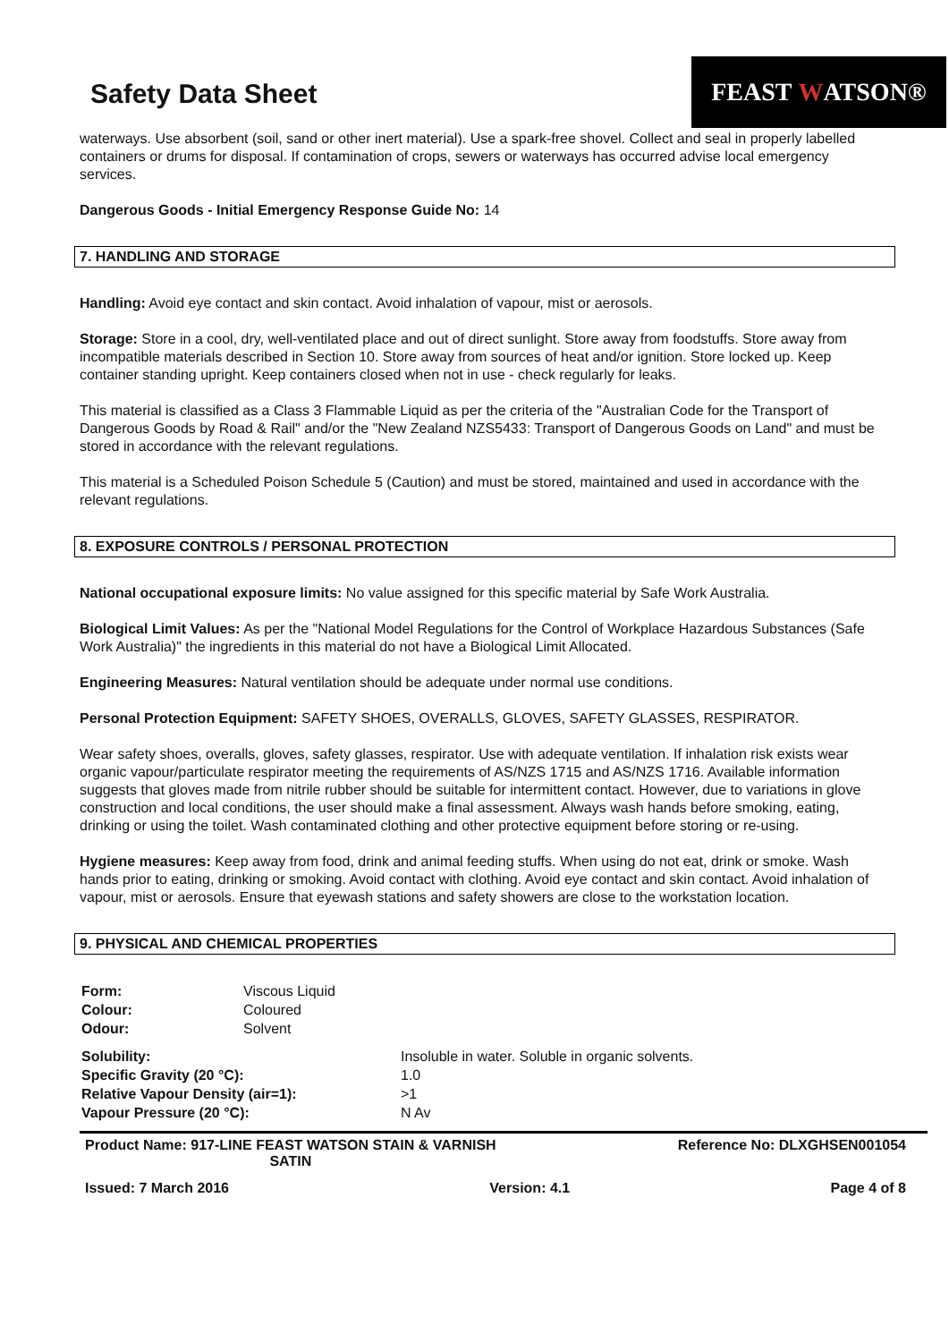Safety Data Sheet
FEAST W ATSON®
waterways. Use absorbent (soil, sand or other inert material). Use a spark-free shovel. Collect and seal in properly labelled containers or drums for disposal. If contamination of crops, sewers or waterways has occurred advise local emergency services.
Dangerous Goods - Initial Emergency Response Guide No: 14
7. HANDLING AND STORAGE
Handling: Avoid eye contact and skin contact. Avoid inhalation of vapour, mist or aerosols.
Storage: Store in a cool, dry, well-ventilated place and out of direct sunlight. Store away from foodstuffs. Store away from incompatible materials described in Section 10. Store away from sources of heat and/or ignition. Store locked up. Keep container standing upright. Keep containers closed when not in use - check regularly for leaks.
This material is classified as a Class 3 Flammable Liquid as per the criteria of the "Australian Code for the Transport of Dangerous Goods by Road & Rail" and/or the "New Zealand NZS5433: Transport of Dangerous Goods on Land" and must be stored in accordance with the relevant regulations.
This material is a Scheduled Poison Schedule 5 (Caution) and must be stored, maintained and used in accordance with the relevant regulations.
8. EXPOSURE CONTROLS / PERSONAL PROTECTION
National occupational exposure limits: No value assigned for this specific material by Safe Work Australia.
Biological Limit Values: As per the "National Model Regulations for the Control of Workplace Hazardous Substances (Safe Work Australia)" the ingredients in this material do not have a Biological Limit Allocated.
Engineering Measures: Natural ventilation should be adequate under normal use conditions.
Personal Protection Equipment: SAFETY SHOES, OVERALLS, GLOVES, SAFETY GLASSES, RESPIRATOR.
Wear safety shoes, overalls, gloves, safety glasses, respirator. Use with adequate ventilation. If inhalation risk exists wear organic vapour/particulate respirator meeting the requirements of AS/NZS 1715 and AS/NZS 1716. Available information suggests that gloves made from nitrile rubber should be suitable for intermittent contact. However, due to variations in glove construction and local conditions, the user should make a final assessment. Always wash hands before smoking, eating, drinking or using the toilet. Wash contaminated clothing and other protective equipment before storing or re-using.
Hygiene measures: Keep away from food, drink and animal feeding stuffs. When using do not eat, drink or smoke. Wash hands prior to eating, drinking or smoking. Avoid contact with clothing. Avoid eye contact and skin contact. Avoid inhalation of vapour, mist or aerosols. Ensure that eyewash stations and safety showers are close to the workstation location.
9. PHYSICAL AND CHEMICAL PROPERTIES
| Form: | Viscous Liquid |
| Colour: | Coloured |
| Odour: | Solvent |
| Solubility: | Insoluble in water. Soluble in organic solvents. |
| Specific Gravity (20 °C): | 1.0 |
| Relative Vapour Density (air=1): | >1 |
| Vapour Pressure (20 °C): | N Av |
Product Name: 917-LINE FEAST WATSON STAIN & VARNISH
SATIN
Reference No: DLXGHSEN001054
Issued: 7 March 2016 Version: 4.1 Page 4 of 8